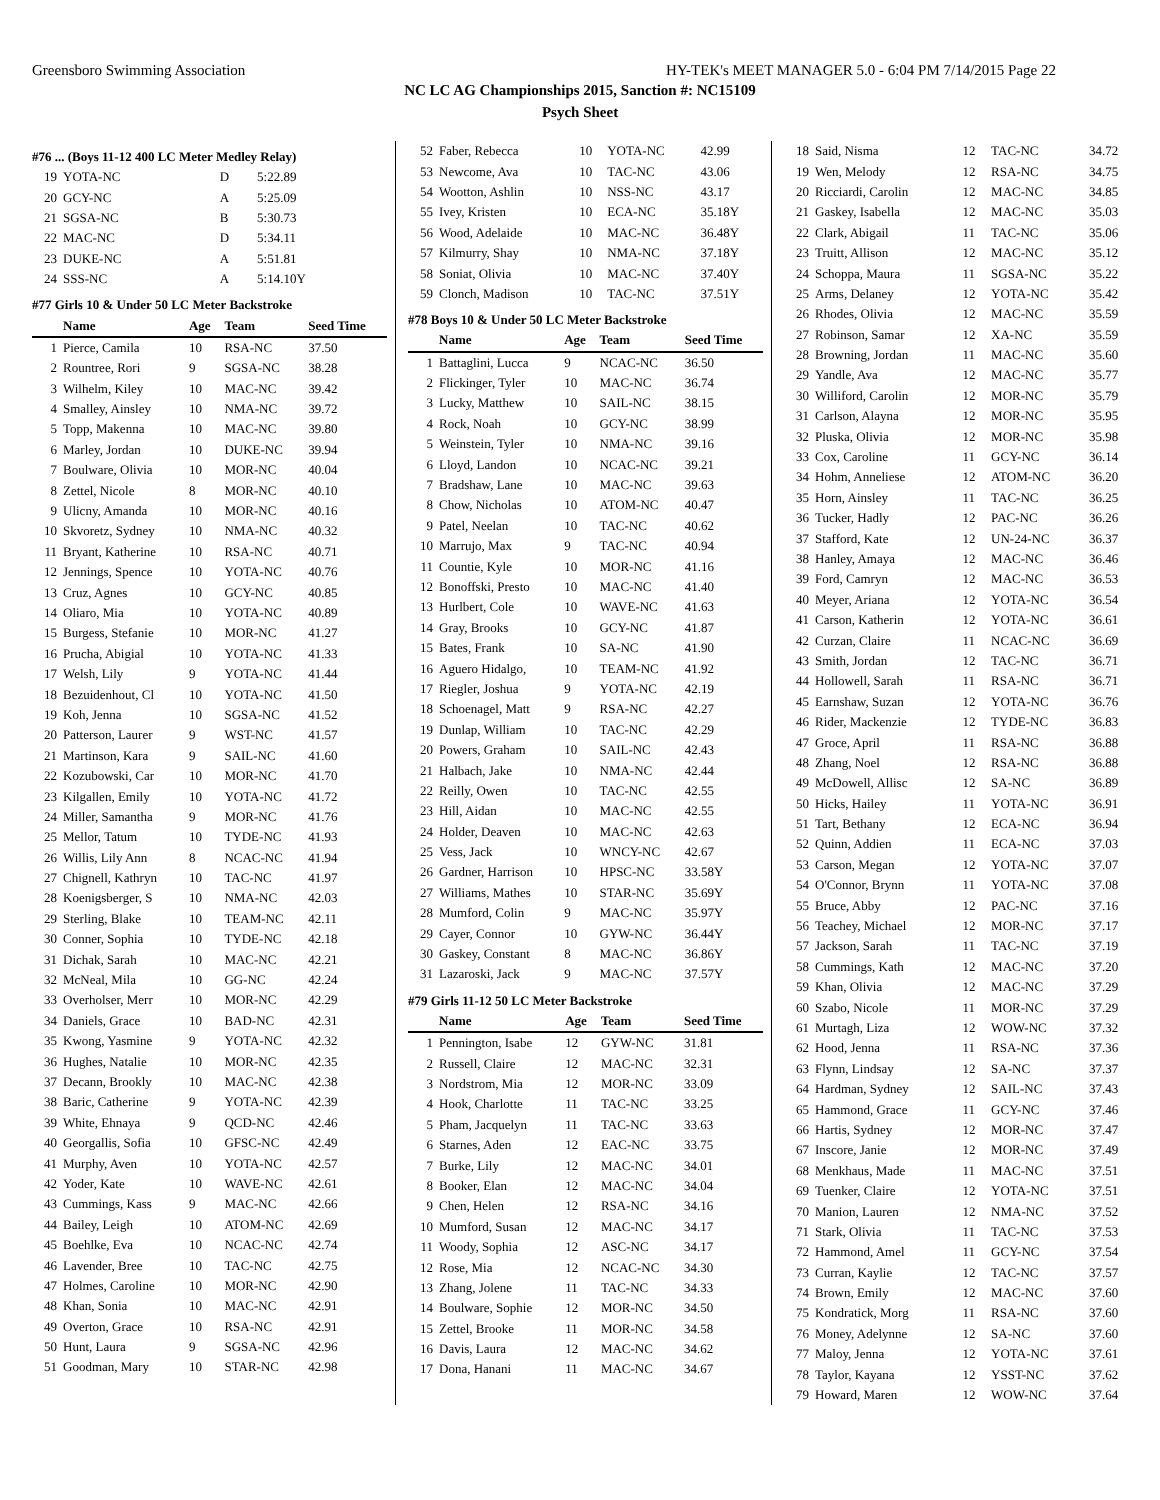Greensboro Swimming Association HY-TEK's MEET MANAGER 5.0 - 6:04 PM 7/14/2015 Page 22
NC LC AG Championships 2015, Sanction #: NC15109
Psych Sheet
#76 ... (Boys 11-12 400 LC Meter Medley Relay)
| 19 | YOTA-NC | D | 5:22.89 |
| 20 | GCY-NC | A | 5:25.09 |
| 21 | SGSA-NC | B | 5:30.73 |
| 22 | MAC-NC | D | 5:34.11 |
| 23 | DUKE-NC | A | 5:51.81 |
| 24 | SSS-NC | A | 5:14.10Y |
#77 Girls 10 & Under 50 LC Meter Backstroke
| | Name | Age | Team | Seed Time |
| --- | --- | --- | --- | --- |
| 1 | Pierce, Camila | 10 | RSA-NC | 37.50 |
| 2 | Rountree, Rori | 9 | SGSA-NC | 38.28 |
| 3 | Wilhelm, Kiley | 10 | MAC-NC | 39.42 |
| 4 | Smalley, Ainsley | 10 | NMA-NC | 39.72 |
| 5 | Topp, Makenna | 10 | MAC-NC | 39.80 |
| 6 | Marley, Jordan | 10 | DUKE-NC | 39.94 |
| 7 | Boulware, Olivia | 10 | MOR-NC | 40.04 |
| 8 | Zettel, Nicole | 8 | MOR-NC | 40.10 |
| 9 | Ulicny, Amanda | 10 | MOR-NC | 40.16 |
| 10 | Skvoretz, Sydney | 10 | NMA-NC | 40.32 |
| 11 | Bryant, Katherine | 10 | RSA-NC | 40.71 |
| 12 | Jennings, Spence | 10 | YOTA-NC | 40.76 |
| 13 | Cruz, Agnes | 10 | GCY-NC | 40.85 |
| 14 | Oliaro, Mia | 10 | YOTA-NC | 40.89 |
| 15 | Burgess, Stefanie | 10 | MOR-NC | 41.27 |
| 16 | Prucha, Abigial | 10 | YOTA-NC | 41.33 |
| 17 | Welsh, Lily | 9 | YOTA-NC | 41.44 |
| 18 | Bezuidenhout, Cl | 10 | YOTA-NC | 41.50 |
| 19 | Koh, Jenna | 10 | SGSA-NC | 41.52 |
| 20 | Patterson, Laurer | 9 | WST-NC | 41.57 |
| 21 | Martinson, Kara | 9 | SAIL-NC | 41.60 |
| 22 | Kozubowski, Car | 10 | MOR-NC | 41.70 |
| 23 | Kilgallen, Emily | 10 | YOTA-NC | 41.72 |
| 24 | Miller, Samantha | 9 | MOR-NC | 41.76 |
| 25 | Mellor, Tatum | 10 | TYDE-NC | 41.93 |
| 26 | Willis, Lily Ann | 8 | NCAC-NC | 41.94 |
| 27 | Chignell, Kathryn | 10 | TAC-NC | 41.97 |
| 28 | Koenigsberger, S | 10 | NMA-NC | 42.03 |
| 29 | Sterling, Blake | 10 | TEAM-NC | 42.11 |
| 30 | Conner, Sophia | 10 | TYDE-NC | 42.18 |
| 31 | Dichak, Sarah | 10 | MAC-NC | 42.21 |
| 32 | McNeal, Mila | 10 | GG-NC | 42.24 |
| 33 | Overholser, Merr | 10 | MOR-NC | 42.29 |
| 34 | Daniels, Grace | 10 | BAD-NC | 42.31 |
| 35 | Kwong, Yasmine | 9 | YOTA-NC | 42.32 |
| 36 | Hughes, Natalie | 10 | MOR-NC | 42.35 |
| 37 | Decann, Brookly | 10 | MAC-NC | 42.38 |
| 38 | Baric, Catherine | 9 | YOTA-NC | 42.39 |
| 39 | White, Ehnaya | 9 | QCD-NC | 42.46 |
| 40 | Georgallis, Sofia | 10 | GFSC-NC | 42.49 |
| 41 | Murphy, Aven | 10 | YOTA-NC | 42.57 |
| 42 | Yoder, Kate | 10 | WAVE-NC | 42.61 |
| 43 | Cummings, Kass | 9 | MAC-NC | 42.66 |
| 44 | Bailey, Leigh | 10 | ATOM-NC | 42.69 |
| 45 | Boehlke, Eva | 10 | NCAC-NC | 42.74 |
| 46 | Lavender, Bree | 10 | TAC-NC | 42.75 |
| 47 | Holmes, Caroline | 10 | MOR-NC | 42.90 |
| 48 | Khan, Sonia | 10 | MAC-NC | 42.91 |
| 49 | Overton, Grace | 10 | RSA-NC | 42.91 |
| 50 | Hunt, Laura | 9 | SGSA-NC | 42.96 |
| 51 | Goodman, Mary | 10 | STAR-NC | 42.98 |
| 52 | Faber, Rebecca | 10 | YOTA-NC | 42.99 |
| 53 | Newcome, Ava | 10 | TAC-NC | 43.06 |
| 54 | Wootton, Ashlin | 10 | NSS-NC | 43.17 |
| 55 | Ivey, Kristen | 10 | ECA-NC | 35.18Y |
| 56 | Wood, Adelaide | 10 | MAC-NC | 36.48Y |
| 57 | Kilmurry, Shay | 10 | NMA-NC | 37.18Y |
| 58 | Soniat, Olivia | 10 | MAC-NC | 37.40Y |
| 59 | Clonch, Madison | 10 | TAC-NC | 37.51Y |
#78 Boys 10 & Under 50 LC Meter Backstroke
| | Name | Age | Team | Seed Time |
| --- | --- | --- | --- | --- |
| 1 | Battaglini, Lucca | 9 | NCAC-NC | 36.50 |
| 2 | Flickinger, Tyler | 10 | MAC-NC | 36.74 |
| 3 | Lucky, Matthew | 10 | SAIL-NC | 38.15 |
| 4 | Rock, Noah | 10 | GCY-NC | 38.99 |
| 5 | Weinstein, Tyler | 10 | NMA-NC | 39.16 |
| 6 | Lloyd, Landon | 10 | NCAC-NC | 39.21 |
| 7 | Bradshaw, Lane | 10 | MAC-NC | 39.63 |
| 8 | Chow, Nicholas | 10 | ATOM-NC | 40.47 |
| 9 | Patel, Neelan | 10 | TAC-NC | 40.62 |
| 10 | Marrujo, Max | 9 | TAC-NC | 40.94 |
| 11 | Countie, Kyle | 10 | MOR-NC | 41.16 |
| 12 | Bonoffski, Presto | 10 | MAC-NC | 41.40 |
| 13 | Hurlbert, Cole | 10 | WAVE-NC | 41.63 |
| 14 | Gray, Brooks | 10 | GCY-NC | 41.87 |
| 15 | Bates, Frank | 10 | SA-NC | 41.90 |
| 16 | Aguero Hidalgo, | 10 | TEAM-NC | 41.92 |
| 17 | Riegler, Joshua | 9 | YOTA-NC | 42.19 |
| 18 | Schoenagel, Matt | 9 | RSA-NC | 42.27 |
| 19 | Dunlap, William | 10 | TAC-NC | 42.29 |
| 20 | Powers, Graham | 10 | SAIL-NC | 42.43 |
| 21 | Halbach, Jake | 10 | NMA-NC | 42.44 |
| 22 | Reilly, Owen | 10 | TAC-NC | 42.55 |
| 23 | Hill, Aidan | 10 | MAC-NC | 42.55 |
| 24 | Holder, Deaven | 10 | MAC-NC | 42.63 |
| 25 | Vess, Jack | 10 | WNCY-NC | 42.67 |
| 26 | Gardner, Harrison | 10 | HPSC-NC | 33.58Y |
| 27 | Williams, Mathes | 10 | STAR-NC | 35.69Y |
| 28 | Mumford, Colin | 9 | MAC-NC | 35.97Y |
| 29 | Cayer, Connor | 10 | GYW-NC | 36.44Y |
| 30 | Gaskey, Constant | 8 | MAC-NC | 36.86Y |
| 31 | Lazaroski, Jack | 9 | MAC-NC | 37.57Y |
#79 Girls 11-12 50 LC Meter Backstroke
| | Name | Age | Team | Seed Time |
| --- | --- | --- | --- | --- |
| 1 | Pennington, Isabe | 12 | GYW-NC | 31.81 |
| 2 | Russell, Claire | 12 | MAC-NC | 32.31 |
| 3 | Nordstrom, Mia | 12 | MOR-NC | 33.09 |
| 4 | Hook, Charlotte | 11 | TAC-NC | 33.25 |
| 5 | Pham, Jacquelyn | 11 | TAC-NC | 33.63 |
| 6 | Starnes, Aden | 12 | EAC-NC | 33.75 |
| 7 | Burke, Lily | 12 | MAC-NC | 34.01 |
| 8 | Booker, Elan | 12 | MAC-NC | 34.04 |
| 9 | Chen, Helen | 12 | RSA-NC | 34.16 |
| 10 | Mumford, Susan | 12 | MAC-NC | 34.17 |
| 11 | Woody, Sophia | 12 | ASC-NC | 34.17 |
| 12 | Rose, Mia | 12 | NCAC-NC | 34.30 |
| 13 | Zhang, Jolene | 11 | TAC-NC | 34.33 |
| 14 | Boulware, Sophie | 12 | MOR-NC | 34.50 |
| 15 | Zettel, Brooke | 11 | MOR-NC | 34.58 |
| 16 | Davis, Laura | 12 | MAC-NC | 34.62 |
| 17 | Dona, Hanani | 11 | MAC-NC | 34.67 |
| 18 | Said, Nisma | 12 | TAC-NC | 34.72 |
| 19 | Wen, Melody | 12 | RSA-NC | 34.75 |
| 20 | Ricciardi, Carolin | 12 | MAC-NC | 34.85 |
| 21 | Gaskey, Isabella | 12 | MAC-NC | 35.03 |
| 22 | Clark, Abigail | 11 | TAC-NC | 35.06 |
| 23 | Truitt, Allison | 12 | MAC-NC | 35.12 |
| 24 | Schoppa, Maura | 11 | SGSA-NC | 35.22 |
| 25 | Arms, Delaney | 12 | YOTA-NC | 35.42 |
| 26 | Rhodes, Olivia | 12 | MAC-NC | 35.59 |
| 27 | Robinson, Samar | 12 | XA-NC | 35.59 |
| 28 | Browning, Jordan | 11 | MAC-NC | 35.60 |
| 29 | Yandle, Ava | 12 | MAC-NC | 35.77 |
| 30 | Williford, Carolin | 12 | MOR-NC | 35.79 |
| 31 | Carlson, Alayna | 12 | MOR-NC | 35.95 |
| 32 | Pluska, Olivia | 12 | MOR-NC | 35.98 |
| 33 | Cox, Caroline | 11 | GCY-NC | 36.14 |
| 34 | Hohm, Anneliese | 12 | ATOM-NC | 36.20 |
| 35 | Horn, Ainsley | 11 | TAC-NC | 36.25 |
| 36 | Tucker, Hadly | 12 | PAC-NC | 36.26 |
| 37 | Stafford, Kate | 12 | UN-24-NC | 36.37 |
| 38 | Hanley, Amaya | 12 | MAC-NC | 36.46 |
| 39 | Ford, Camryn | 12 | MAC-NC | 36.53 |
| 40 | Meyer, Ariana | 12 | YOTA-NC | 36.54 |
| 41 | Carson, Katherin | 12 | YOTA-NC | 36.61 |
| 42 | Curzan, Claire | 11 | NCAC-NC | 36.69 |
| 43 | Smith, Jordan | 12 | TAC-NC | 36.71 |
| 44 | Hollowell, Sarah | 11 | RSA-NC | 36.71 |
| 45 | Earnshaw, Suzan | 12 | YOTA-NC | 36.76 |
| 46 | Rider, Mackenzie | 12 | TYDE-NC | 36.83 |
| 47 | Groce, April | 11 | RSA-NC | 36.88 |
| 48 | Zhang, Noel | 12 | RSA-NC | 36.88 |
| 49 | McDowell, Allisc | 12 | SA-NC | 36.89 |
| 50 | Hicks, Hailey | 11 | YOTA-NC | 36.91 |
| 51 | Tart, Bethany | 12 | ECA-NC | 36.94 |
| 52 | Quinn, Addien | 11 | ECA-NC | 37.03 |
| 53 | Carson, Megan | 12 | YOTA-NC | 37.07 |
| 54 | O'Connor, Brynn | 11 | YOTA-NC | 37.08 |
| 55 | Bruce, Abby | 12 | PAC-NC | 37.16 |
| 56 | Teachey, Michael | 12 | MOR-NC | 37.17 |
| 57 | Jackson, Sarah | 11 | TAC-NC | 37.19 |
| 58 | Cummings, Kath | 12 | MAC-NC | 37.20 |
| 59 | Khan, Olivia | 12 | MAC-NC | 37.29 |
| 60 | Szabo, Nicole | 11 | MOR-NC | 37.29 |
| 61 | Murtagh, Liza | 12 | WOW-NC | 37.32 |
| 62 | Hood, Jenna | 11 | RSA-NC | 37.36 |
| 63 | Flynn, Lindsay | 12 | SA-NC | 37.37 |
| 64 | Hardman, Sydney | 12 | SAIL-NC | 37.43 |
| 65 | Hammond, Grace | 11 | GCY-NC | 37.46 |
| 66 | Hartis, Sydney | 12 | MOR-NC | 37.47 |
| 67 | Inscore, Janie | 12 | MOR-NC | 37.49 |
| 68 | Menkhaus, Made | 11 | MAC-NC | 37.51 |
| 69 | Tuenker, Claire | 12 | YOTA-NC | 37.51 |
| 70 | Manion, Lauren | 12 | NMA-NC | 37.52 |
| 71 | Stark, Olivia | 11 | TAC-NC | 37.53 |
| 72 | Hammond, Amel | 11 | GCY-NC | 37.54 |
| 73 | Curran, Kaylie | 12 | TAC-NC | 37.57 |
| 74 | Brown, Emily | 12 | MAC-NC | 37.60 |
| 75 | Kondratick, Morg | 11 | RSA-NC | 37.60 |
| 76 | Money, Adelynne | 12 | SA-NC | 37.60 |
| 77 | Maloy, Jenna | 12 | YOTA-NC | 37.61 |
| 78 | Taylor, Kayana | 12 | YSST-NC | 37.62 |
| 79 | Howard, Maren | 12 | WOW-NC | 37.64 |